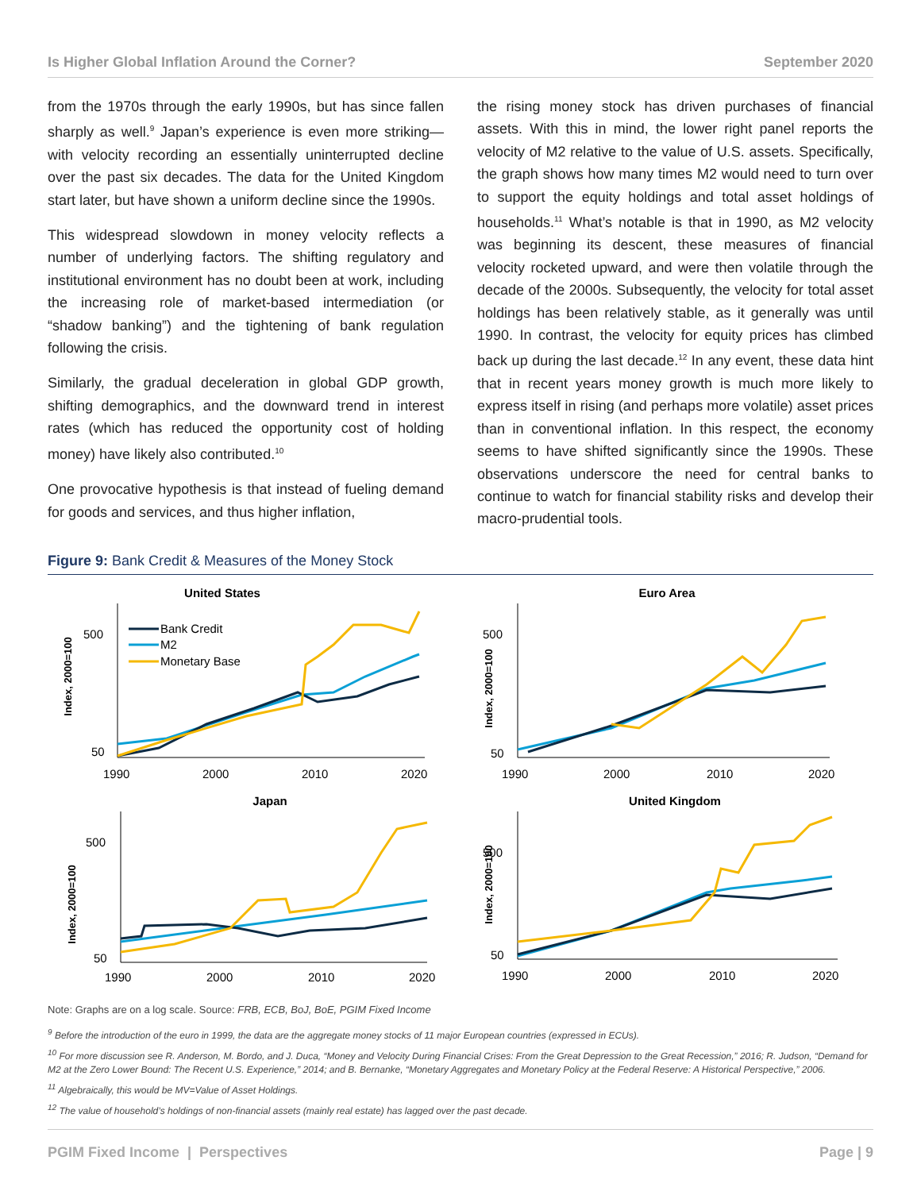Is Higher Global Inflation Around the Corner? September 2020
from the 1970s through the early 1990s, but has since fallen sharply as well.<sup>9</sup> Japan’s experience is even more striking—with velocity recording an essentially uninterrupted decline over the past six decades. The data for the United Kingdom start later, but have shown a uniform decline since the 1990s.
This widespread slowdown in money velocity reflects a number of underlying factors. The shifting regulatory and institutional environment has no doubt been at work, including the increasing role of market-based intermediation (or “shadow banking”) and the tightening of bank regulation following the crisis.
Similarly, the gradual deceleration in global GDP growth, shifting demographics, and the downward trend in interest rates (which has reduced the opportunity cost of holding money) have likely also contributed.<sup>10</sup>
One provocative hypothesis is that instead of fueling demand for goods and services, and thus higher inflation,
the rising money stock has driven purchases of financial assets. With this in mind, the lower right panel reports the velocity of M2 relative to the value of U.S. assets. Specifically, the graph shows how many times M2 would need to turn over to support the equity holdings and total asset holdings of households.<sup>11</sup> What’s notable is that in 1990, as M2 velocity was beginning its descent, these measures of financial velocity rocketed upward, and were then volatile through the decade of the 2000s. Subsequently, the velocity for total asset holdings has been relatively stable, as it generally was until 1990. In contrast, the velocity for equity prices has climbed back up during the last decade.<sup>12</sup> In any event, these data hint that in recent years money growth is much more likely to express itself in rising (and perhaps more volatile) asset prices than in conventional inflation. In this respect, the economy seems to have shifted significantly since the 1990s. These observations underscore the need for central banks to continue to watch for financial stability risks and develop their macro-prudential tools.
Figure 9: Bank Credit & Measures of the Money Stock
United States
Index, 2000=100
500
50
1990
2000
2010
2020
Bank Credit
M2
Monetary Base
Euro Area
Index, 2000=100
500
50
1990
2000
2010
2020
Japan
Index, 2000=100
500
50
1990
2000
2010
2020
United Kingdom
Index, 2000=100
500
50
1990
2000
2010
2020
Note: Graphs are on a log scale. Source: FRB, ECB, BoJ, BoE, PGIM Fixed Income
<sup>9</sup> Before the introduction of the euro in 1999, the data are the aggregate money stocks of 11 major European countries (expressed in ECUs).
<sup>10</sup> For more discussion see R. Anderson, M. Bordo, and J. Duca, “Money and Velocity During Financial Crises: From the Great Depression to the Great Recession,” 2016; R. Judson, “Demand for M2 at the Zero Lower Bound: The Recent U.S. Experience,” 2014; and B. Bernanke, “Monetary Aggregates and Monetary Policy at the Federal Reserve: A Historical Perspective,” 2006.
<sup>11</sup> Algebraically, this would be MV=Value of Asset Holdings.
<sup>12</sup> The value of household’s holdings of non-financial assets (mainly real estate) has lagged over the past decade.
PGIM Fixed Income | Perspectives Page | 9